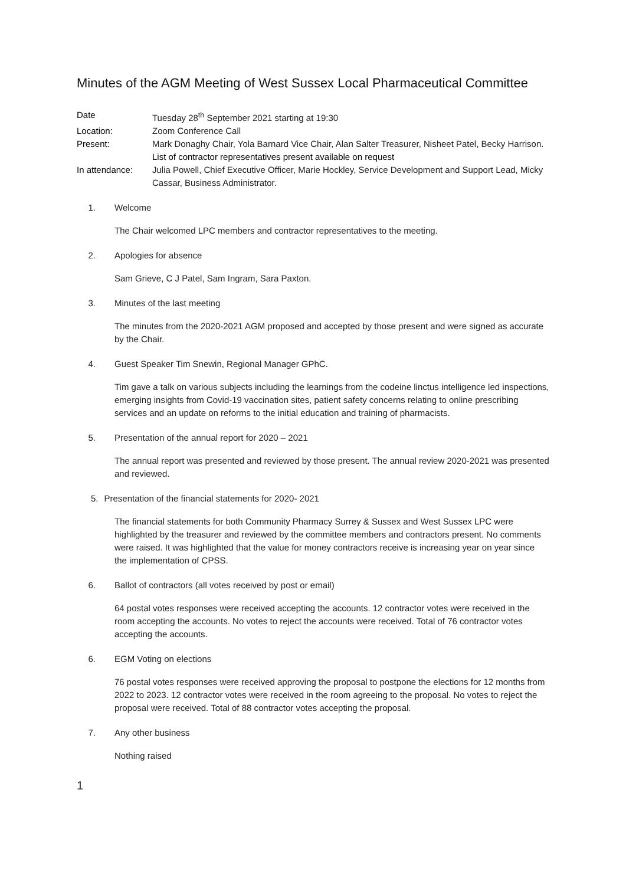Minutes of the AGM Meeting of West Sussex Local Pharmaceutical Committee
Date Tuesday 28<sup>th</sup> September 2021 starting at 19:30
Location: Zoom Conference Call
Present: Mark Donaghy Chair, Yola Barnard Vice Chair, Alan Salter Treasurer, Nisheet Patel, Becky Harrison.
List of contractor representatives present available on request
In attendance: Julia Powell, Chief Executive Officer, Marie Hockley, Service Development and Support Lead, Micky Cassar, Business Administrator.
1. Welcome
The Chair welcomed LPC members and contractor representatives to the meeting.
2. Apologies for absence
Sam Grieve, C J Patel, Sam Ingram, Sara Paxton.
3. Minutes of the last meeting
The minutes from the 2020-2021 AGM proposed and accepted by those present and were signed as accurate by the Chair.
4. Guest Speaker Tim Snewin, Regional Manager GPhC.
Tim gave a talk on various subjects including the learnings from the codeine linctus intelligence led inspections, emerging insights from Covid-19 vaccination sites, patient safety concerns relating to online prescribing services and an update on reforms to the initial education and training of pharmacists.
5. Presentation of the annual report for 2020 – 2021
The annual report was presented and reviewed by those present. The annual review 2020-2021 was presented and reviewed.
5. Presentation of the financial statements for 2020- 2021
The financial statements for both Community Pharmacy Surrey & Sussex and West Sussex LPC were highlighted by the treasurer and reviewed by the committee members and contractors present. No comments were raised. It was highlighted that the value for money contractors receive is increasing year on year since the implementation of CPSS.
6. Ballot of contractors (all votes received by post or email)
64 postal votes responses were received accepting the accounts. 12 contractor votes were received in the room accepting the accounts. No votes to reject the accounts were received. Total of 76 contractor votes accepting the accounts.
6. EGM Voting on elections
76 postal votes responses were received approving the proposal to postpone the elections for 12 months from 2022 to 2023. 12 contractor votes were received in the room agreeing to the proposal. No votes to reject the proposal were received. Total of 88 contractor votes accepting the proposal.
7. Any other business
Nothing raised
1